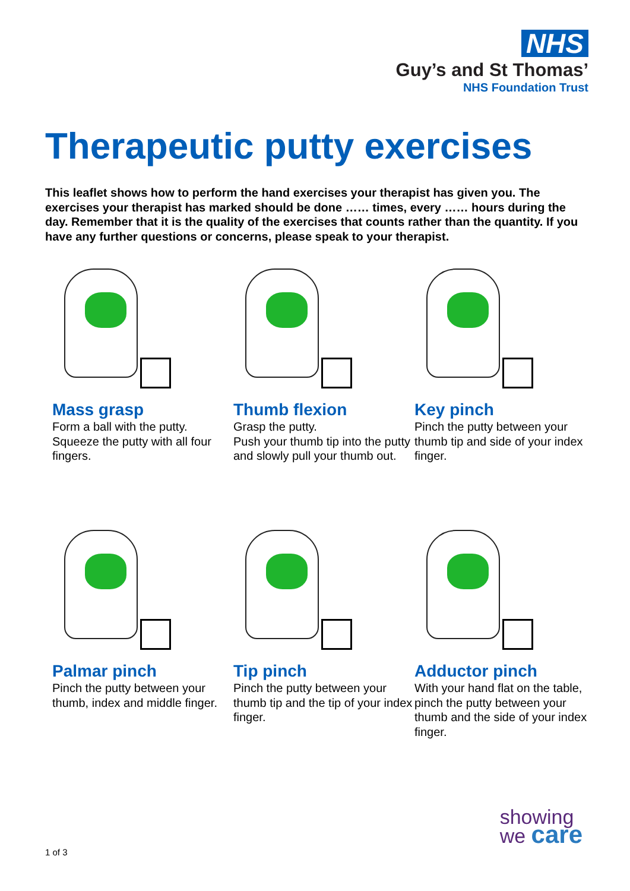NHS
Guy’s and St Thomas’
NHS Foundation Trust
Therapeutic putty exercises
This leaflet shows how to perform the hand exercises your therapist has given you. The exercises your therapist has marked should be done …… times, every …… hours during the day. Remember that it is the quality of the exercises that counts rather than the quantity. If you have any further questions or concerns, please speak to your therapist.
Mass grasp
Form a ball with the putty.
Squeeze the putty with all four fingers.
Thumb flexion
Grasp the putty.
Push your thumb tip into the putty and slowly pull your thumb out.
Key pinch
Pinch the putty between your thumb tip and side of your index finger.
Palmar pinch
Pinch the putty between your thumb, index and middle finger.
Tip pinch
Pinch the putty between your thumb tip and the tip of your index finger.
Adductor pinch
With your hand flat on the table, pinch the putty between your thumb and the side of your index finger.
showing
we care
1 of 3